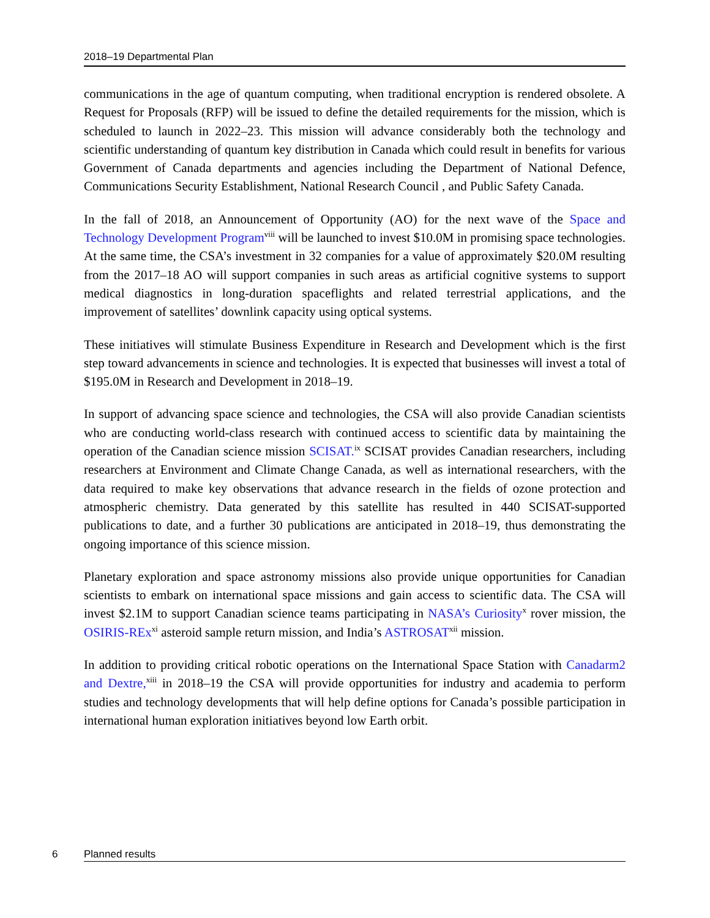2018–19 Departmental Plan
communications in the age of quantum computing, when traditional encryption is rendered obsolete. A Request for Proposals (RFP) will be issued to define the detailed requirements for the mission, which is scheduled to launch in 2022–23. This mission will advance considerably both the technology and scientific understanding of quantum key distribution in Canada which could result in benefits for various Government of Canada departments and agencies including the Department of National Defence, Communications Security Establishment, National Research Council , and Public Safety Canada.
In the fall of 2018, an Announcement of Opportunity (AO) for the next wave of the Space and Technology Development Program<sup>viii</sup> will be launched to invest $10.0M in promising space technologies. At the same time, the CSA’s investment in 32 companies for a value of approximately $20.0M resulting from the 2017–18 AO will support companies in such areas as artificial cognitive systems to support medical diagnostics in long-duration spaceflights and related terrestrial applications, and the improvement of satellites’ downlink capacity using optical systems.
These initiatives will stimulate Business Expenditure in Research and Development which is the first step toward advancements in science and technologies. It is expected that businesses will invest a total of $195.0M in Research and Development in 2018–19.
In support of advancing space science and technologies, the CSA will also provide Canadian scientists who are conducting world-class research with continued access to scientific data by maintaining the operation of the Canadian science mission SCISAT.<sup>ix</sup> SCISAT provides Canadian researchers, including researchers at Environment and Climate Change Canada, as well as international researchers, with the data required to make key observations that advance research in the fields of ozone protection and atmospheric chemistry. Data generated by this satellite has resulted in 440 SCISAT-supported publications to date, and a further 30 publications are anticipated in 2018–19, thus demonstrating the ongoing importance of this science mission.
Planetary exploration and space astronomy missions also provide unique opportunities for Canadian scientists to embark on international space missions and gain access to scientific data. The CSA will invest $2.1M to support Canadian science teams participating in NASA’s Curiosity<sup>x</sup> rover mission, the OSIRIS-REx<sup>xi</sup> asteroid sample return mission, and India’s ASTROSAT<sup>xii</sup> mission.
In addition to providing critical robotic operations on the International Space Station with Canadarm2 and Dextre,<sup>xiii</sup> in 2018–19 the CSA will provide opportunities for industry and academia to perform studies and technology developments that will help define options for Canada’s possible participation in international human exploration initiatives beyond low Earth orbit.
6 Planned results